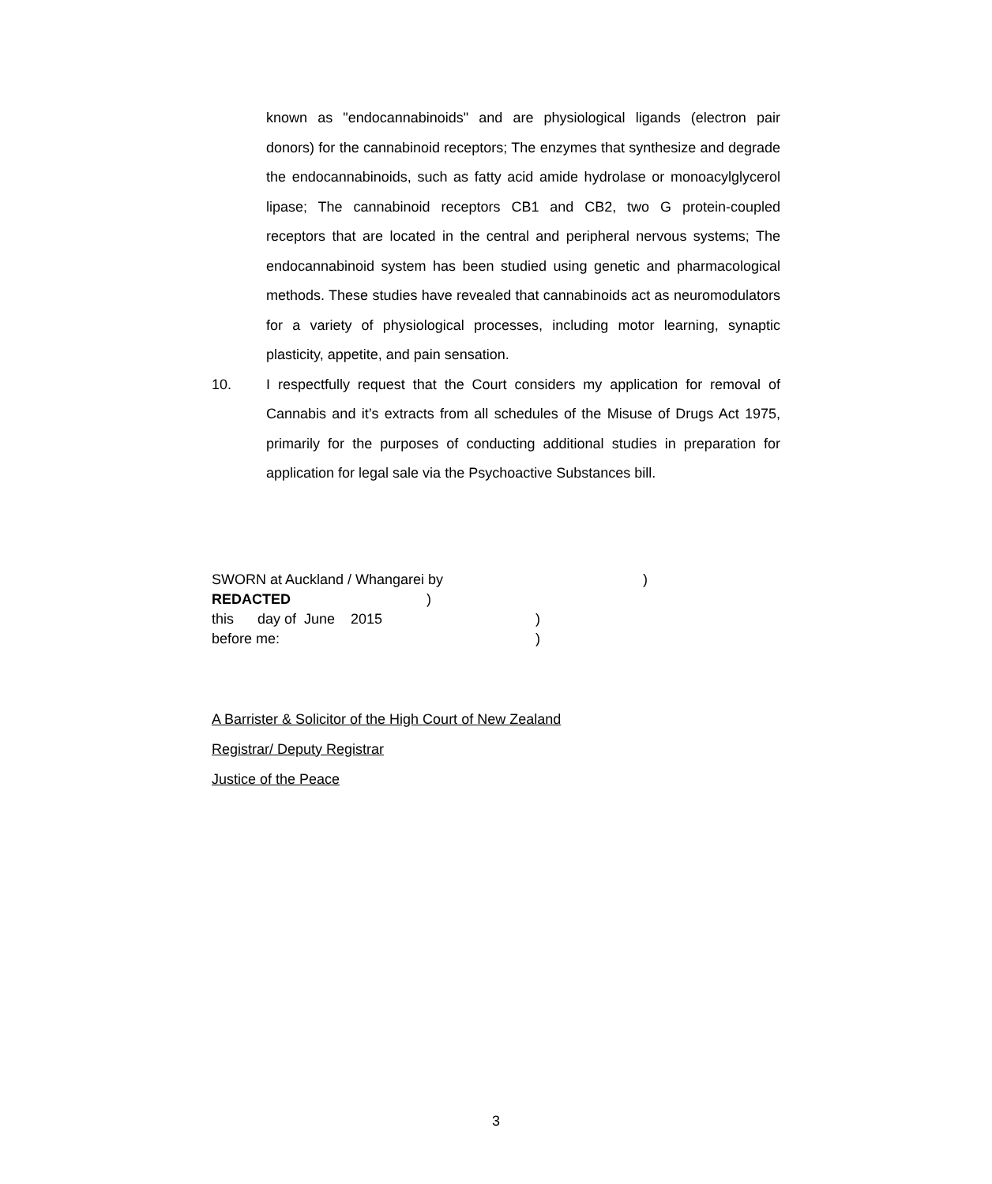known as "endocannabinoids" and are physiological ligands (electron pair donors) for the cannabinoid receptors; The enzymes that synthesize and degrade the endocannabinoids, such as fatty acid amide hydrolase or monoacylglycerol lipase; The cannabinoid receptors CB1 and CB2, two G protein-coupled receptors that are located in the central and peripheral nervous systems; The endocannabinoid system has been studied using genetic and pharmacological methods. These studies have revealed that cannabinoids act as neuromodulators for a variety of physiological processes, including motor learning, synaptic plasticity, appetite, and pain sensation.
10. I respectfully request that the Court considers my application for removal of Cannabis and it’s extracts from all schedules of the Misuse of Drugs Act 1975, primarily for the purposes of conducting additional studies in preparation for application for legal sale via the Psychoactive Substances bill.
SWORN at Auckland / Whangarei by)
REDACTED)
this day of June 2015)
before me:)
A Barrister & Solicitor of the High Court of New Zealand
Registrar/ Deputy Registrar
Justice of the Peace
3